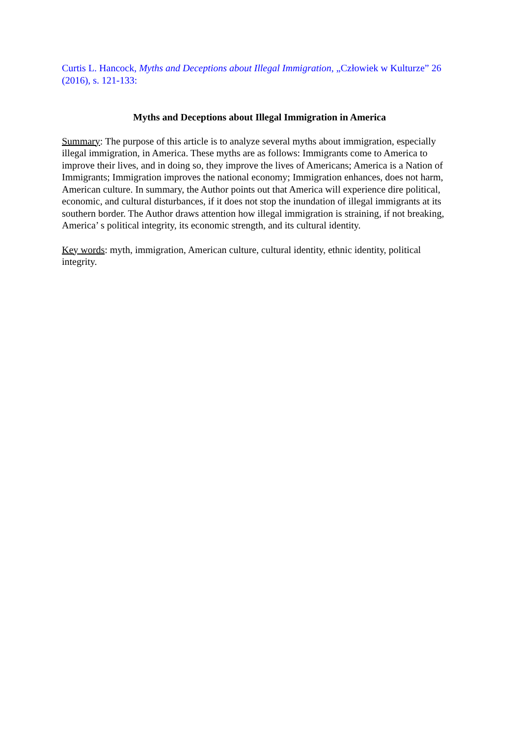Curtis L. Hancock, Myths and Deceptions about Illegal Immigration, „Człowiek w Kulturze” 26 (2016), s. 121-133:
Myths and Deceptions about Illegal Immigration in America
Summary: The purpose of this article is to analyze several myths about immigration, especially illegal immigration, in America. These myths are as follows: Immigrants come to America to improve their lives, and in doing so, they improve the lives of Americans; America is a Nation of Immigrants; Immigration improves the national economy; Immigration enhances, does not harm, American culture. In summary, the Author points out that America will experience dire political, economic, and cultural disturbances, if it does not stop the inundation of illegal immigrants at its southern border. The Author draws attention how illegal immigration is straining, if not breaking, America’ s political integrity, its economic strength, and its cultural identity.
Key words: myth, immigration, American culture, cultural identity, ethnic identity, political integrity.